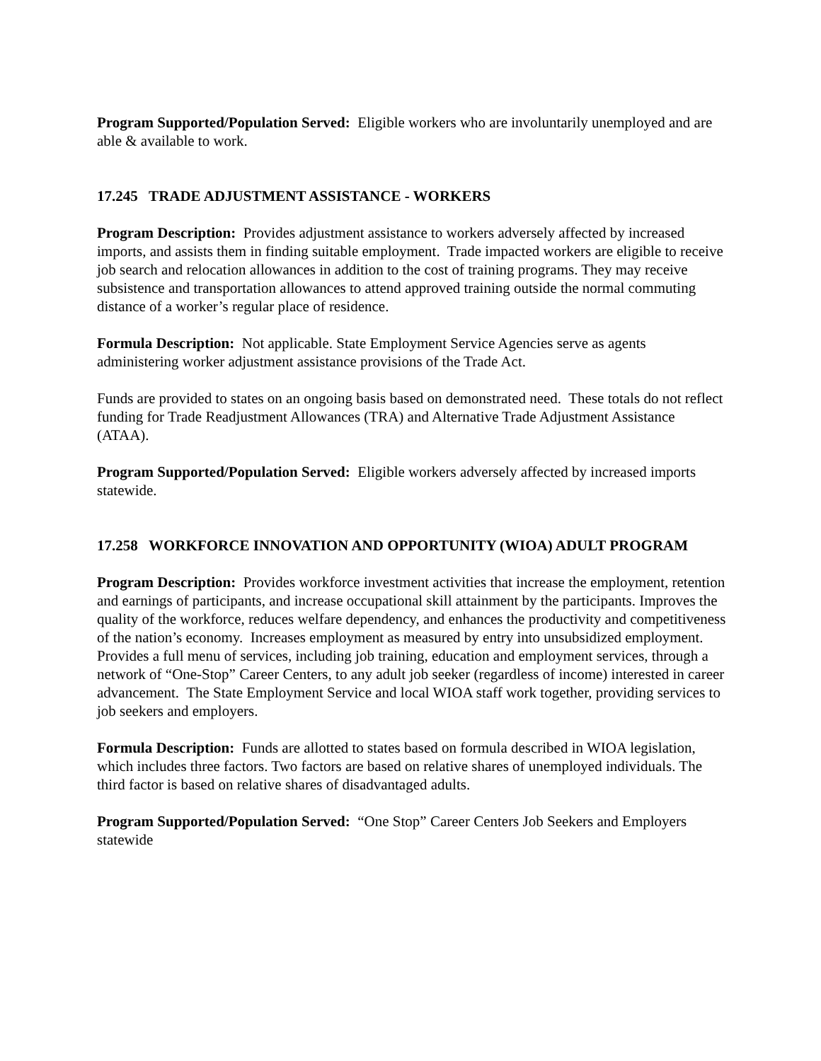Program Supported/Population Served: Eligible workers who are involuntarily unemployed and are able & available to work.
17.245 TRADE ADJUSTMENT ASSISTANCE - WORKERS
Program Description: Provides adjustment assistance to workers adversely affected by increased imports, and assists them in finding suitable employment. Trade impacted workers are eligible to receive job search and relocation allowances in addition to the cost of training programs. They may receive subsistence and transportation allowances to attend approved training outside the normal commuting distance of a worker’s regular place of residence.
Formula Description: Not applicable. State Employment Service Agencies serve as agents administering worker adjustment assistance provisions of the Trade Act.
Funds are provided to states on an ongoing basis based on demonstrated need. These totals do not reflect funding for Trade Readjustment Allowances (TRA) and Alternative Trade Adjustment Assistance (ATAA).
Program Supported/Population Served: Eligible workers adversely affected by increased imports statewide.
17.258 WORKFORCE INNOVATION AND OPPORTUNITY (WIOA) ADULT PROGRAM
Program Description: Provides workforce investment activities that increase the employment, retention and earnings of participants, and increase occupational skill attainment by the participants. Improves the quality of the workforce, reduces welfare dependency, and enhances the productivity and competitiveness of the nation’s economy. Increases employment as measured by entry into unsubsidized employment. Provides a full menu of services, including job training, education and employment services, through a network of “One-Stop” Career Centers, to any adult job seeker (regardless of income) interested in career advancement. The State Employment Service and local WIOA staff work together, providing services to job seekers and employers.
Formula Description: Funds are allotted to states based on formula described in WIOA legislation, which includes three factors. Two factors are based on relative shares of unemployed individuals. The third factor is based on relative shares of disadvantaged adults.
Program Supported/Population Served: “One Stop” Career Centers Job Seekers and Employers statewide